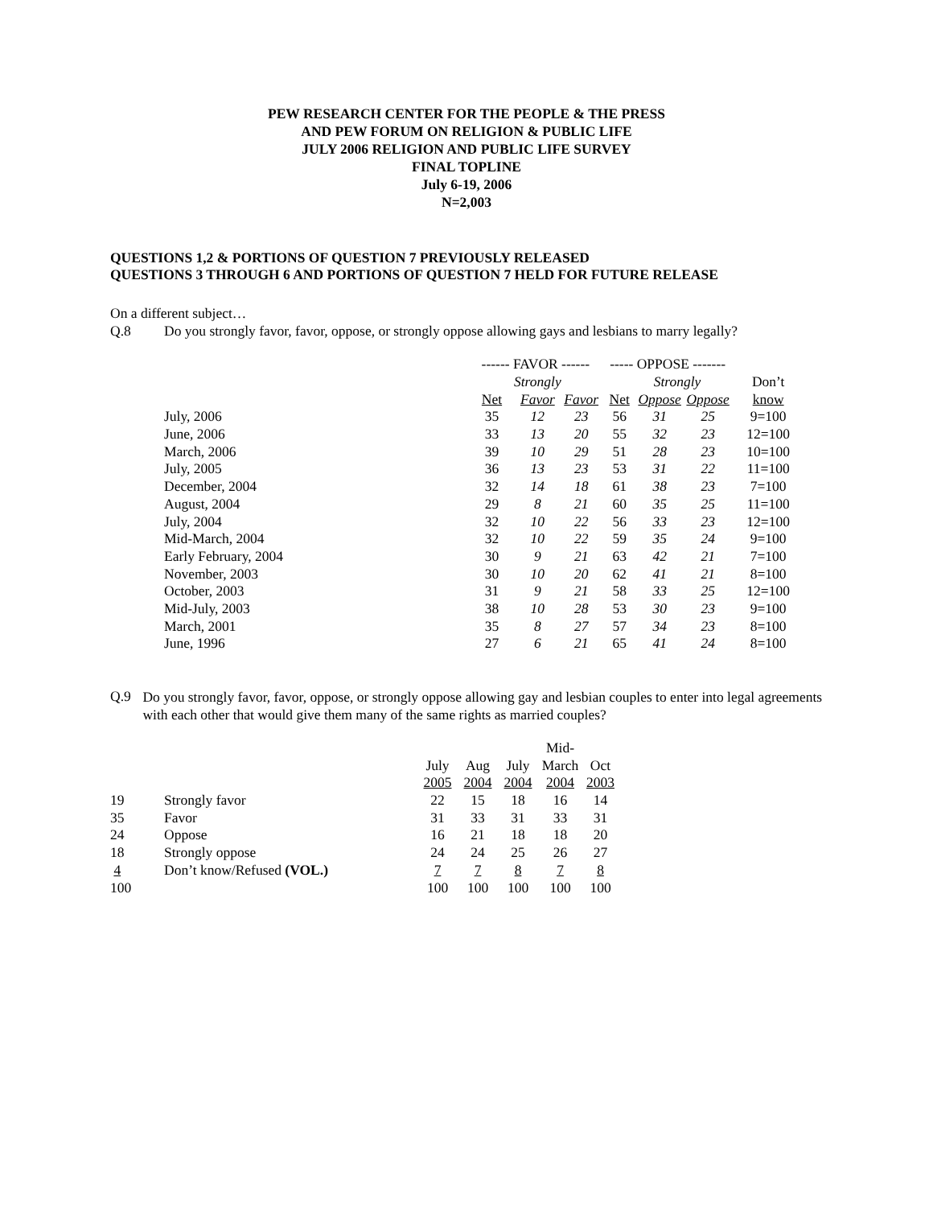PEW RESEARCH CENTER FOR THE PEOPLE & THE PRESS
AND PEW FORUM ON RELIGION & PUBLIC LIFE
JULY 2006 RELIGION AND PUBLIC LIFE SURVEY
FINAL TOPLINE
July 6-19, 2006
N=2,003
QUESTIONS 1,2 & PORTIONS OF QUESTION 7 PREVIOUSLY RELEASED
QUESTIONS 3 THROUGH 6 AND PORTIONS OF QUESTION 7 HELD FOR FUTURE RELEASE
On a different subject…
Q.8 Do you strongly favor, favor, oppose, or strongly oppose allowing gays and lesbians to marry legally?
| | ------ FAVOR ------ | | | ----- OPPOSE ------- | | | |
| | | Strongly | | | Strongly | | Don’t |
| | Net | Favor | Favor | Net | Oppose | Oppose | know |
| July, 2006 | 35 | 12 | 23 | 56 | 31 | 25 | 9=100 |
| June, 2006 | 33 | 13 | 20 | 55 | 32 | 23 | 12=100 |
| March, 2006 | 39 | 10 | 29 | 51 | 28 | 23 | 10=100 |
| July, 2005 | 36 | 13 | 23 | 53 | 31 | 22 | 11=100 |
| December, 2004 | 32 | 14 | 18 | 61 | 38 | 23 | 7=100 |
| August, 2004 | 29 | 8 | 21 | 60 | 35 | 25 | 11=100 |
| July, 2004 | 32 | 10 | 22 | 56 | 33 | 23 | 12=100 |
| Mid-March, 2004 | 32 | 10 | 22 | 59 | 35 | 24 | 9=100 |
| Early February, 2004 | 30 | 9 | 21 | 63 | 42 | 21 | 7=100 |
| November, 2003 | 30 | 10 | 20 | 62 | 41 | 21 | 8=100 |
| October, 2003 | 31 | 9 | 21 | 58 | 33 | 25 | 12=100 |
| Mid-July, 2003 | 38 | 10 | 28 | 53 | 30 | 23 | 9=100 |
| March, 2001 | 35 | 8 | 27 | 57 | 34 | 23 | 8=100 |
| June, 1996 | 27 | 6 | 21 | 65 | 41 | 24 | 8=100 |
Q.9
Do you strongly favor, favor, oppose, or strongly oppose allowing gay and lesbian couples to enter into legal agreements with each other that would give them many of the same rights as married couples?
| | | | | | Mid- | |
| | | July | Aug | July | March | Oct |
| | | 2005 | 2004 | 2004 | 2004 | 2003 |
| 19 | Strongly favor | 22 | 15 | 18 | 16 | 14 |
| 35 | Favor | 31 | 33 | 31 | 33 | 31 |
| 24 | Oppose | 16 | 21 | 18 | 18 | 20 |
| 18 | Strongly oppose | 24 | 24 | 25 | 26 | 27 |
| 4 | Don’t know/Refused (VOL.) | 7 | 7 | 8 | 7 | 8 |
| 100 | | 100 | 100 | 100 | 100 | 100 |